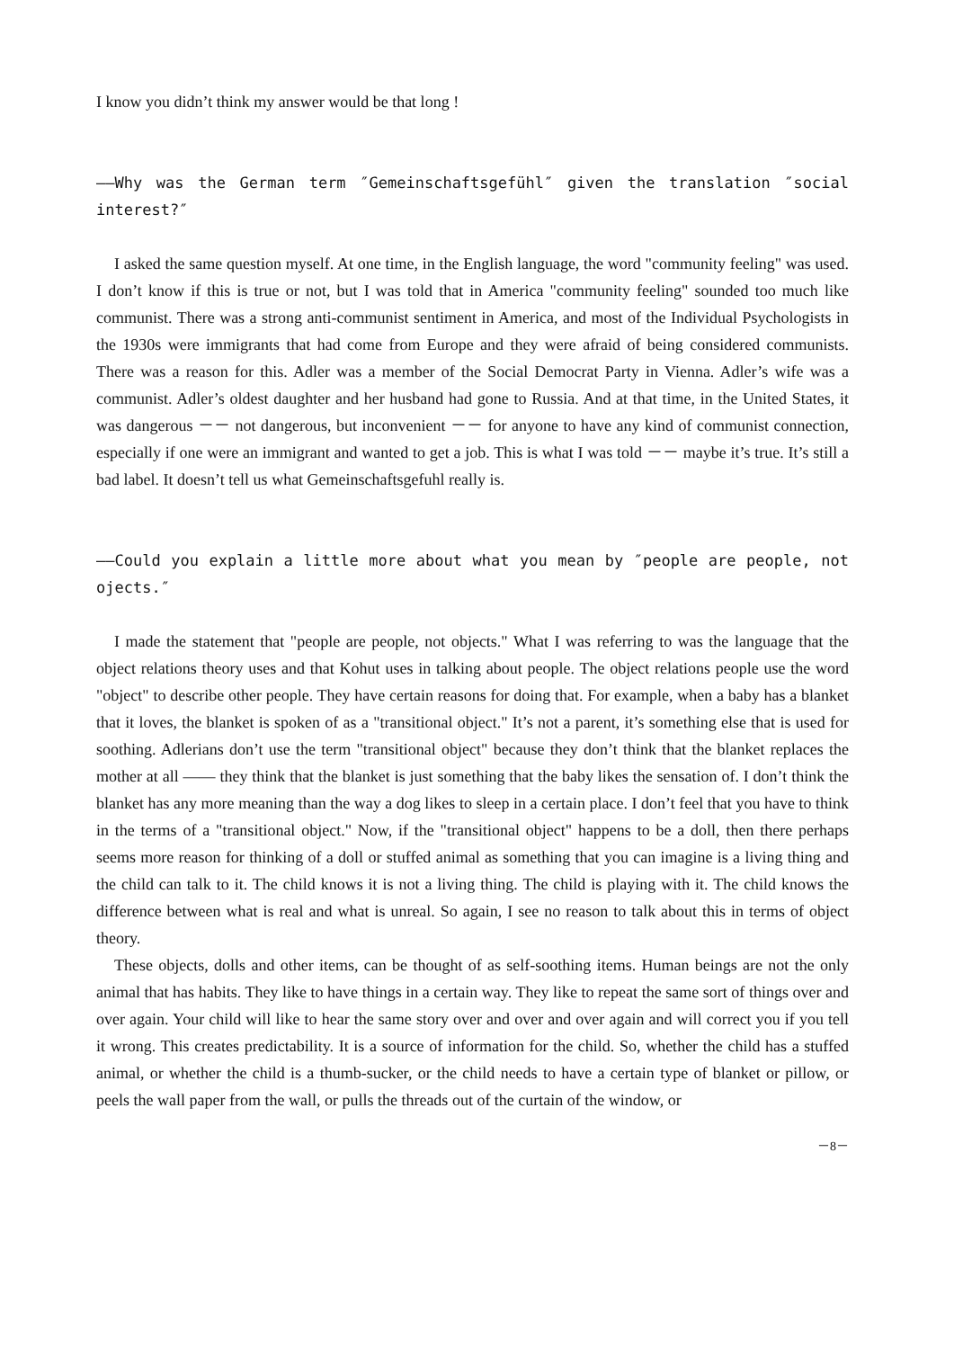I know you didn’t think my answer would be that long !
——Why was the German term ″Gemeinschaftsgefühl″ given the translation ″social interest?″
I asked the same question myself. At one time, in the English language, the word "community feeling" was used. I don’t know if this is true or not, but I was told that in America "community feeling" sounded too much like communist. There was a strong anti-communist sentiment in America, and most of the Individual Psychologists in the 1930s were immigrants that had come from Europe and they were afraid of being considered communists. There was a reason for this. Adler was a member of the Social Democrat Party in Vienna. Adler’s wife was a communist. Adler’s oldest daughter and her husband had gone to Russia. And at that time, in the United States, it was dangerous －－ not dangerous, but inconvenient －－ for anyone to have any kind of communist connection, especially if one were an immigrant and wanted to get a job. This is what I was told －－ maybe it’s true. It’s still a bad label. It doesn’t tell us what Gemeinschaftsgefuhl really is.
——Could you explain a little more about what you mean by ″people are people, not ojects.″
I made the statement that "people are people, not objects." What I was referring to was the language that the object relations theory uses and that Kohut uses in talking about people. The object relations people use the word "object" to describe other people. They have certain reasons for doing that. For example, when a baby has a blanket that it loves, the blanket is spoken of as a "transitional object." It’s not a parent, it’s something else that is used for soothing. Adlerians don’t use the term "transitional object" because they don’t think that the blanket replaces the mother at all —— they think that the blanket is just something that the baby likes the sensation of. I don’t think the blanket has any more meaning than the way a dog likes to sleep in a certain place. I don’t feel that you have to think in the terms of a "transitional object." Now, if the "transitional object" happens to be a doll, then there perhaps seems more reason for thinking of a doll or stuffed animal as something that you can imagine is a living thing and the child can talk to it. The child knows it is not a living thing. The child is playing with it. The child knows the difference between what is real and what is unreal. So again, I see no reason to talk about this in terms of object theory.
These objects, dolls and other items, can be thought of as self-soothing items. Human beings are not the only animal that has habits. They like to have things in a certain way. They like to repeat the same sort of things over and over again. Your child will like to hear the same story over and over and over again and will correct you if you tell it wrong. This creates predictability. It is a source of information for the child. So, whether the child has a stuffed animal, or whether the child is a thumb-sucker, or the child needs to have a certain type of blanket or pillow, or peels the wall paper from the wall, or pulls the threads out of the curtain of the window, or
－8－